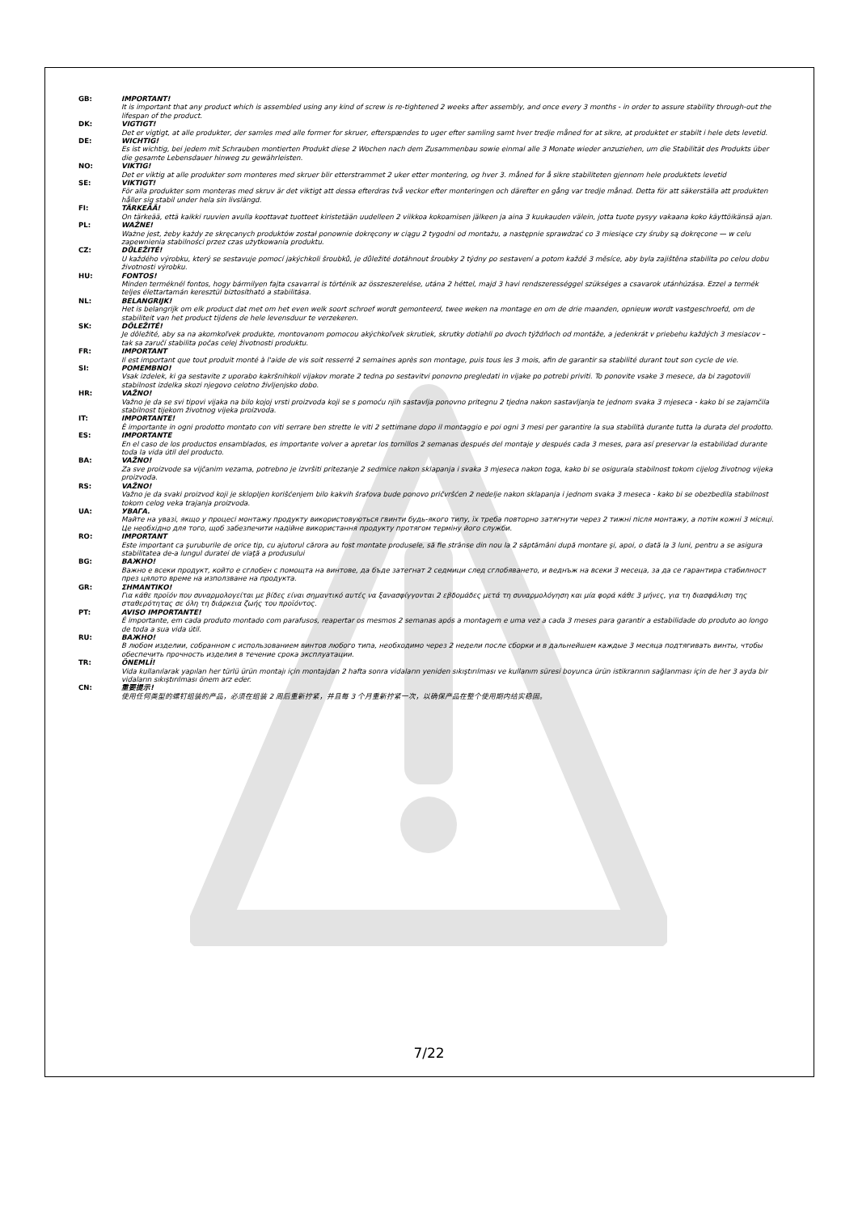GB: IMPORTANT!
It is important that any product which is assembled using any kind of screw is re-tightened 2 weeks after assembly, and once every 3 months - in order to assure stability through-out the lifespan of the product.
DK: VIGTIGT!
Det er vigtigt, at alle produkter, der samles med alle former for skruer, efterspændes to uger efter samling samt hver tredje måned for at sikre, at produktet er stabilt i hele dets levetid.
DE: WICHTIG!
Es ist wichtig, bei jedem mit Schrauben montierten Produkt diese 2 Wochen nach dem Zusammenbau sowie einmal alle 3 Monate wieder anzuziehen, um die Stabilität des Produkts über die gesamte Lebensdauer hinweg zu gewährleisten.
NO: VIKTIG!
Det er viktig at alle produkter som monteres med skruer blir etterstrammet 2 uker etter montering, og hver 3. måned for å sikre stabiliteten gjennom hele produktets levetid
SE: VIKTIGT!
För alla produkter som monteras med skruv är det viktigt att dessa efterdras två veckor efter monteringen och därefter en gång var tredje månad. Detta för att säkerställa att produkten håller sig stabil under hela sin livslängd.
FI: TÄRKEÄÄ!
On tärkeää, että kaikki ruuvien avulla koottavat tuotteet kiristetään uudelleen 2 viikkoa kokoamisen jälkeen ja aina 3 kuukauden välein, jotta tuote pysyy vakaana koko käyttöikänsä ajan.
PL: WAŻNE!
Ważne jest, żeby każdy ze skręcanych produktów został ponownie dokręcony w ciągu 2 tygodni od montażu, a następnie sprawdzać co 3 miesiące czy śruby są dokręcone — w celu zapewnienia stabilności przez czas użytkowania produktu.
CZ: DŮLEŽITÉ!
U každého výrobku, který se sestavuje pomocí jakýchkoli šroubků, je důležité dotáhnout šroubky 2 týdny po sestavení a potom každé 3 měsíce, aby byla zajištěna stabilita po celou dobu životnosti výrobku.
HU: FONTOS!
Minden terméknél fontos, hogy bármilyen fajta csavarral is történik az összeszerelése, utána 2 héttel, majd 3 havi rendszerességgel szükséges a csavarok utánhúzása. Ezzel a termék teljes élettartamán keresztül biztosítható a stabilitása.
NL: BELANGRIJK!
Het is belangrijk om elk product dat met om het even welk soort schroef wordt gemonteerd, twee weken na montage en om de drie maanden, opnieuw wordt vastgeschroefd, om de stabiliteit van het product tijdens de hele levensduur te verzekeren.
SK: DÔLEŽITÉ!
Je dôležité, aby sa na akomkoľvek produkte, montovanom pomocou akýchkoľvek skrutiek, skrutky dotiahli po dvoch týždňoch od montáže, a jedenkrát v priebehu každých 3 mesiacov – tak sa zaručí stabilita počas celej životnosti produktu.
FR: IMPORTANT
Il est important que tout produit monté à l'aide de vis soit resserré 2 semaines après son montage, puis tous les 3 mois, afin de garantir sa stabilité durant tout son cycle de vie.
SI: POMEMBNO!
Vsak izdelek, ki ga sestavite z uporabo kakršnihkoli vijakov morate 2 tedna po sestavitvi ponovno pregledati in vijake po potrebi priviti. To ponovite vsake 3 mesece, da bi zagotovili stabilnost izdelka skozi njegovo celotno življenjsko dobo.
HR: VAŽNO!
Važno je da se svi tipovi vijaka na bilo kojoj vrsti proizvoda koji se s pomoću njih sastavlja ponovno pritegnu 2 tjedna nakon sastavljanja te jednom svaka 3 mjeseca - kako bi se zajamčila stabilnost tijekom životnog vijeka proizvoda.
IT: IMPORTANTE!
È importante in ogni prodotto montato con viti serrare ben strette le viti 2 settimane dopo il montaggio e poi ogni 3 mesi per garantire la sua stabilità durante tutta la durata del prodotto.
ES: IMPORTANTE
En el caso de los productos ensamblados, es importante volver a apretar los tornillos 2 semanas después del montaje y después cada 3 meses, para así preservar la estabilidad durante toda la vida útil del producto.
BA: VAŽNO!
Za sve proizvode sa vijčanim vezama, potrebno je izvršiti pritezanje 2 sedmice nakon sklapanja i svaka 3 mjeseca nakon toga, kako bi se osigurala stabilnost tokom cijelog životnog vijeka proizvoda.
RS: VAŽNO!
Važno je da svaki proizvod koji je sklopljen korišćenjem bilo kakvih šrafova bude ponovo pričvršćen 2 nedelje nakon sklapanja i jednom svaka 3 meseca - kako bi se obezbedila stabilnost tokom celog veka trajanja proizvoda.
UA: УВАГА.
Майте на увазі, якщо у процесі монтажу продукту використовуються гвинти будь-якого типу, їх треба повторно затягнути через 2 тижні після монтажу, а потім кожні 3 місяці. Це необхідно для того, щоб забезпечити надійне використання продукту протягом терміну його служби.
RO: IMPORTANT
Este important ca şuruburile de orice tip, cu ajutorul cărora au fost montate produsele, să fie strânse din nou la 2 săptămâni după montare şi, apoi, o dată la 3 luni, pentru a se asigura stabilitatea de-a lungul duratei de viaţă a produsului
BG: ВАЖНО!
Важно е всеки продукт, който е сглобен с помощта на винтове, да бъде затегнат 2 седмици след сглобяването, и веднъж на всеки 3 месеца, за да се гарантира стабилност през цялото време на използване на продукта.
GR: ΣΗΜΑΝΤΙΚΟ!
Για κάθε προϊόν που συναρμολογείται με βίδες είναι σημαντικό αυτές να ξανασφίγγονται 2 εβδομάδες μετά τη συναρμολόγηση και μία φορά κάθε 3 μήνες, για τη διασφάλιση της σταθερότητας σε όλη τη διάρκεια ζωής του προϊόντος.
PT: AVISO IMPORTANTE!
É importante, em cada produto montado com parafusos, reapertar os mesmos 2 semanas após a montagem e uma vez a cada 3 meses para garantir a estabilidade do produto ao longo de toda a sua vida útil.
RU: ВАЖНО!
В любом изделии, собранном с использованием винтов любого типа, необходимо через 2 недели после сборки и в дальнейшем каждые 3 месяца подтягивать винты, чтобы обеспечить прочность изделия в течение срока эксплуатации.
TR: ÖNEMLİ!
Vida kullanılarak yapılan her türlü ürün montajı için montajdan 2 hafta sonra vidaların yeniden sıkıştırılması ve kullanım süresi boyunca ürün istikrarının sağlanması için de her 3 ayda bir vidaların sıkıştırılması önem arz eder.
CN: 重要提示!
使用任何类型的螺钉组装的产品，必须在组装 2 周后重新拧紧，并且每 3 个月重新拧紧一次，以确保产品在整个使用期内结实稳固。
7/22